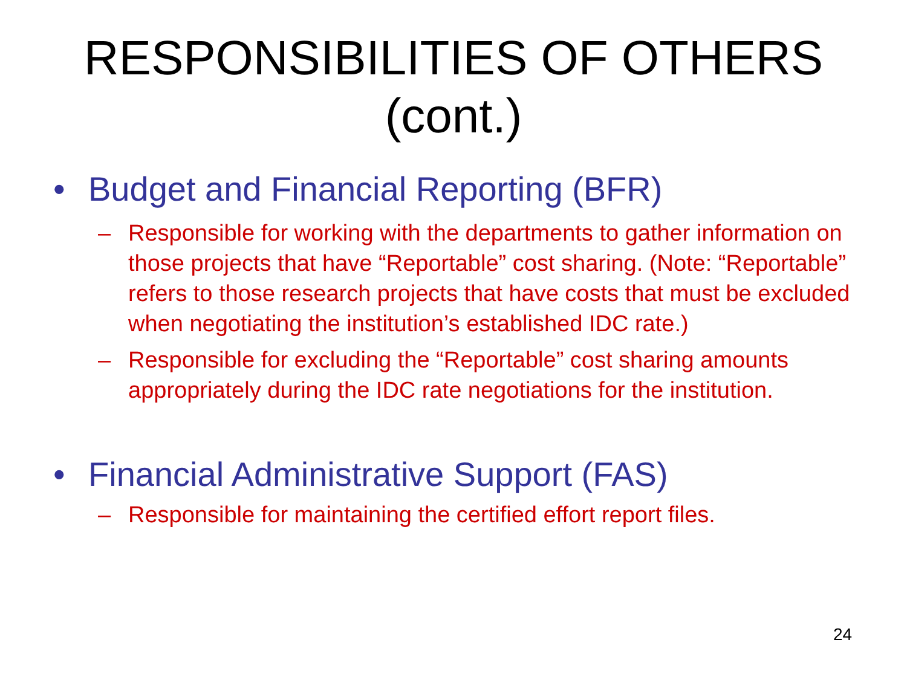RESPONSIBILITIES OF OTHERS
(cont.)
• Budget and Financial Reporting (BFR)
– Responsible for working with the departments to gather information on those projects that have “Reportable” cost sharing. (Note: “Reportable” refers to those research projects that have costs that must be excluded when negotiating the institution’s established IDC rate.)
– Responsible for excluding the “Reportable” cost sharing amounts appropriately during the IDC rate negotiations for the institution.
• Financial Administrative Support (FAS)
– Responsible for maintaining the certified effort report files.
24